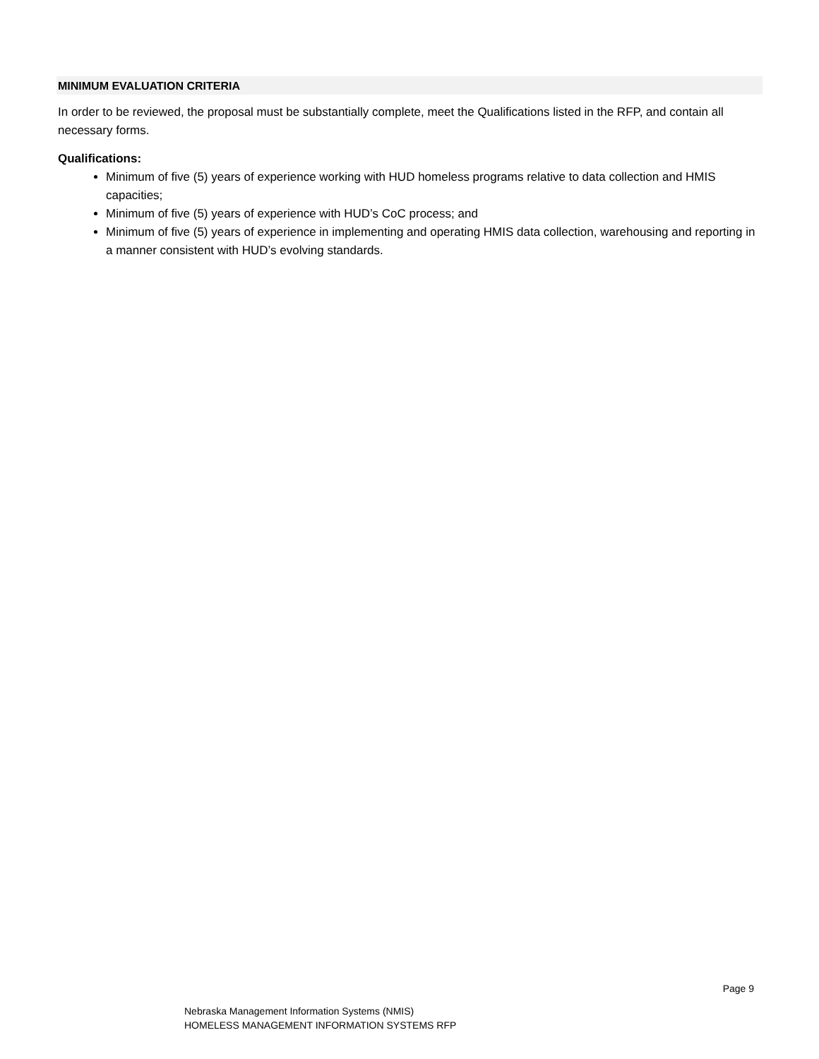MINIMUM EVALUATION CRITERIA
In order to be reviewed, the proposal must be substantially complete, meet the Qualifications listed in the RFP, and contain all necessary forms.
Qualifications:
Minimum of five (5) years of experience working with HUD homeless programs relative to data collection and HMIS capacities;
Minimum of five (5) years of experience with HUD’s CoC process; and
Minimum of five (5) years of experience in implementing and operating HMIS data collection, warehousing and reporting in a manner consistent with HUD’s evolving standards.
Page 9
Nebraska Management Information Systems (NMIS)
HOMELESS MANAGEMENT INFORMATION SYSTEMS RFP